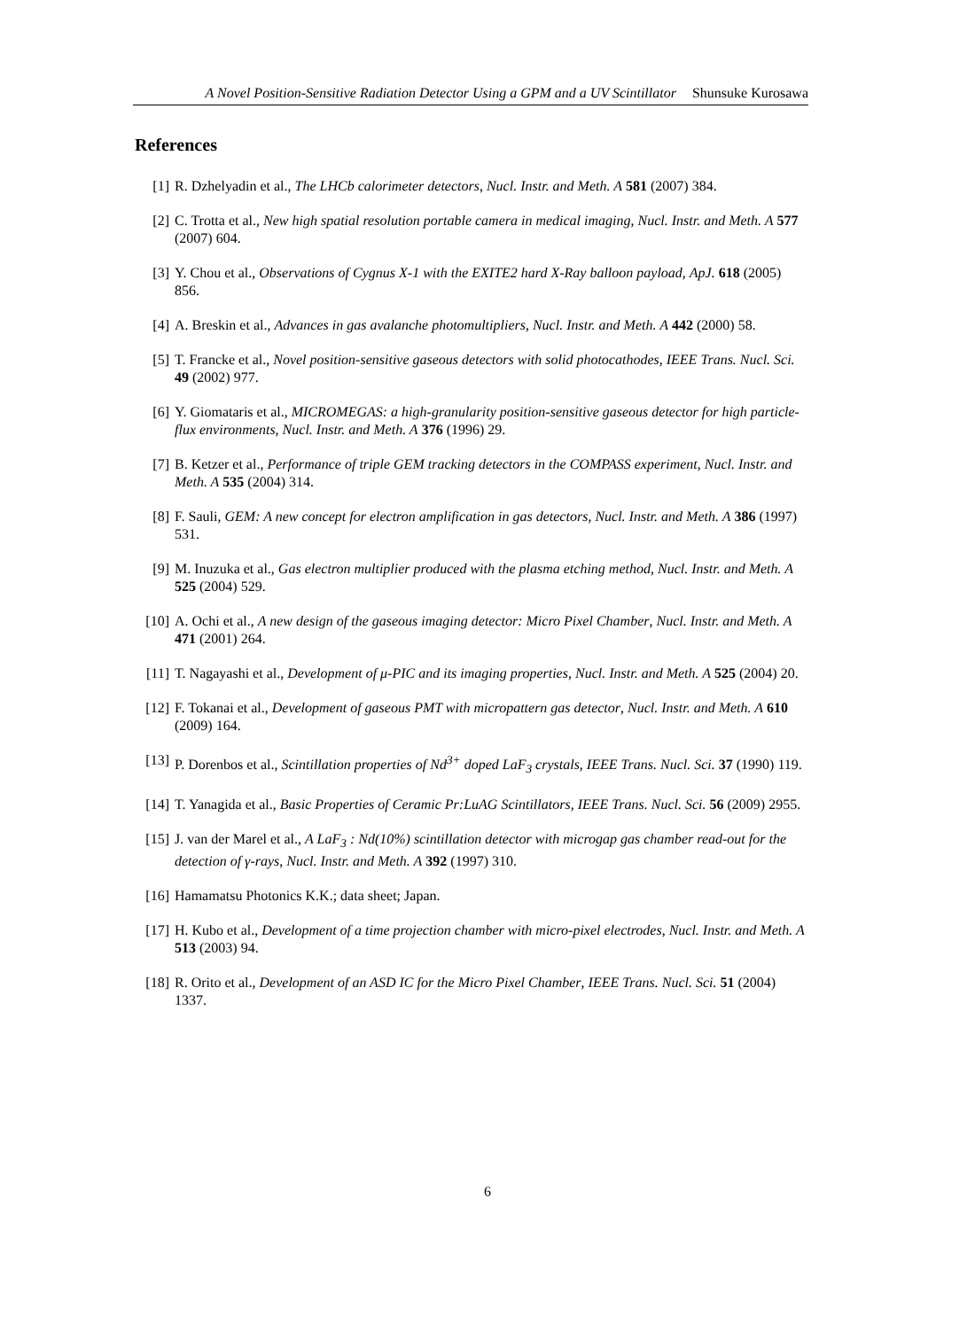A Novel Position-Sensitive Radiation Detector Using a GPM and a UV Scintillator Shunsuke Kurosawa
References
[1] R. Dzhelyadin et al., The LHCb calorimeter detectors, Nucl. Instr. and Meth. A 581 (2007) 384.
[2] C. Trotta et al., New high spatial resolution portable camera in medical imaging, Nucl. Instr. and Meth. A 577 (2007) 604.
[3] Y. Chou et al., Observations of Cygnus X-1 with the EXITE2 hard X-Ray balloon payload, ApJ. 618 (2005) 856.
[4] A. Breskin et al., Advances in gas avalanche photomultipliers, Nucl. Instr. and Meth. A 442 (2000) 58.
[5] T. Francke et al., Novel position-sensitive gaseous detectors with solid photocathodes, IEEE Trans. Nucl. Sci. 49 (2002) 977.
[6] Y. Giomataris et al., MICROMEGAS: a high-granularity position-sensitive gaseous detector for high particle-flux environments, Nucl. Instr. and Meth. A 376 (1996) 29.
[7] B. Ketzer et al., Performance of triple GEM tracking detectors in the COMPASS experiment, Nucl. Instr. and Meth. A 535 (2004) 314.
[8] F. Sauli, GEM: A new concept for electron amplification in gas detectors, Nucl. Instr. and Meth. A 386 (1997) 531.
[9] M. Inuzuka et al., Gas electron multiplier produced with the plasma etching method, Nucl. Instr. and Meth. A 525 (2004) 529.
[10] A. Ochi et al., A new design of the gaseous imaging detector: Micro Pixel Chamber, Nucl. Instr. and Meth. A 471 (2001) 264.
[11] T. Nagayashi et al., Development of μ-PIC and its imaging properties, Nucl. Instr. and Meth. A 525 (2004) 20.
[12] F. Tokanai et al., Development of gaseous PMT with micropattern gas detector, Nucl. Instr. and Meth. A 610 (2009) 164.
[13] P. Dorenbos et al., Scintillation properties of Nd<sup>3+</sup> doped LaF<sub>3</sub> crystals, IEEE Trans. Nucl. Sci. 37 (1990) 119.
[14] T. Yanagida et al., Basic Properties of Ceramic Pr:LuAG Scintillators, IEEE Trans. Nucl. Sci. 56 (2009) 2955.
[15] J. van der Marel et al., A LaF<sub>3</sub> : Nd(10%) scintillation detector with microgap gas chamber read-out for the detection of γ-rays, Nucl. Instr. and Meth. A 392 (1997) 310.
[16] Hamamatsu Photonics K.K.; data sheet; Japan.
[17] H. Kubo et al., Development of a time projection chamber with micro-pixel electrodes, Nucl. Instr. and Meth. A 513 (2003) 94.
[18] R. Orito et al., Development of an ASD IC for the Micro Pixel Chamber, IEEE Trans. Nucl. Sci. 51 (2004) 1337.
6